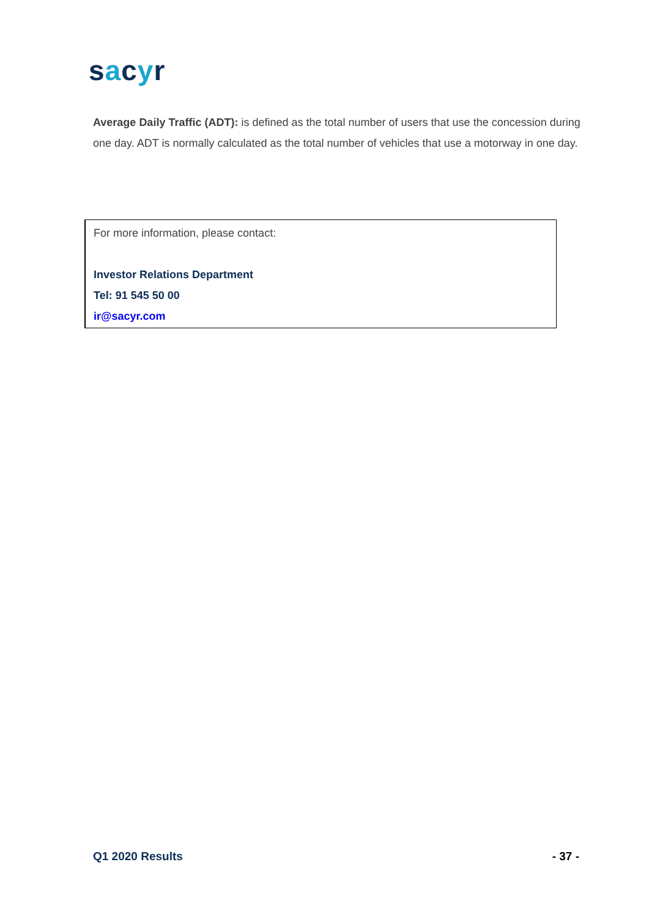sacyr
Average Daily Traffic (ADT): is defined as the total number of users that use the concession during one day. ADT is normally calculated as the total number of vehicles that use a motorway in one day.
For more information, please contact:
Investor Relations Department
Tel: 91 545 50 00
ir@sacyr.com
Q1 2020 Results - 37 -